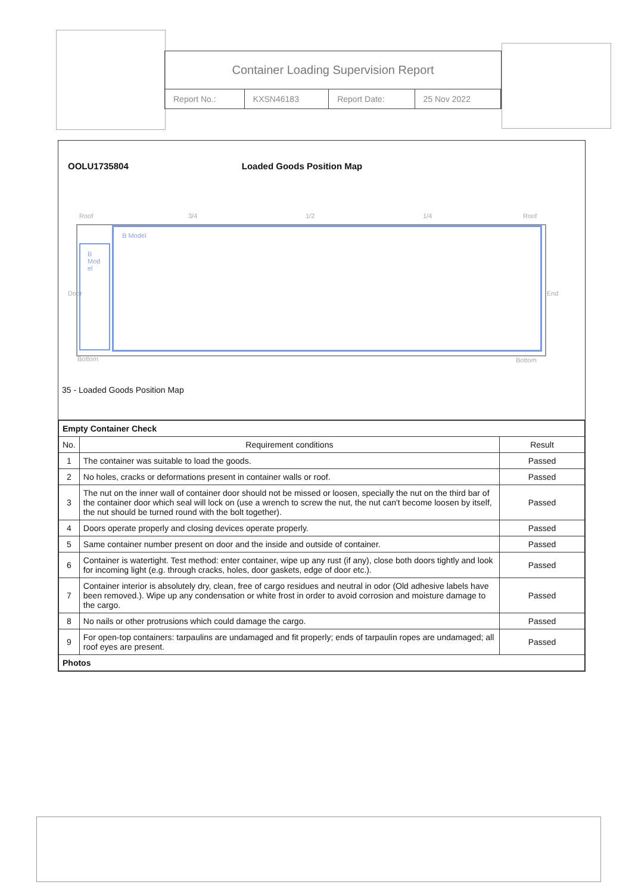Container Loading Supervision Report
| Report No.: | KXSN46183 | Report Date: | 25 Nov 2022 |
OOLU1735804 Loaded Goods Position Map
Roof 3/4 1/2 1/4 Roof
Door End
B
Mod
el
B Model
Bottom Bottom
35 - Loaded Goods Position Map
| Empty Container Check | | |
| --- | --- | --- |
| No. | Requirement conditions | Result |
| 1 | The container was suitable to load the goods. | Passed |
| 2 | No holes, cracks or deformations present in container walls or roof. | Passed |
| 3 | The nut on the inner wall of container door should not be missed or loosen, specially the nut on the third bar of the container door which seal will lock on (use a wrench to screw the nut, the nut can't become loosen by itself, the nut should be turned round with the bolt together). | Passed |
| 4 | Doors operate properly and closing devices operate properly. | Passed |
| 5 | Same container number present on door and the inside and outside of container. | Passed |
| 6 | Container is watertight. Test method: enter container, wipe up any rust (if any), close both doors tightly and look for incoming light (e.g. through cracks, holes, door gaskets, edge of door etc.). | Passed |
| 7 | Container interior is absolutely dry, clean, free of cargo residues and neutral in odor (Old adhesive labels have been removed.). Wipe up any condensation or white frost in order to avoid corrosion and moisture damage to the cargo. | Passed |
| 8 | No nails or other protrusions which could damage the cargo. | Passed |
| 9 | For open-top containers: tarpaulins are undamaged and fit properly; ends of tarpaulin ropes are undamaged; all roof eyes are present. | Passed |
| Photos | | |